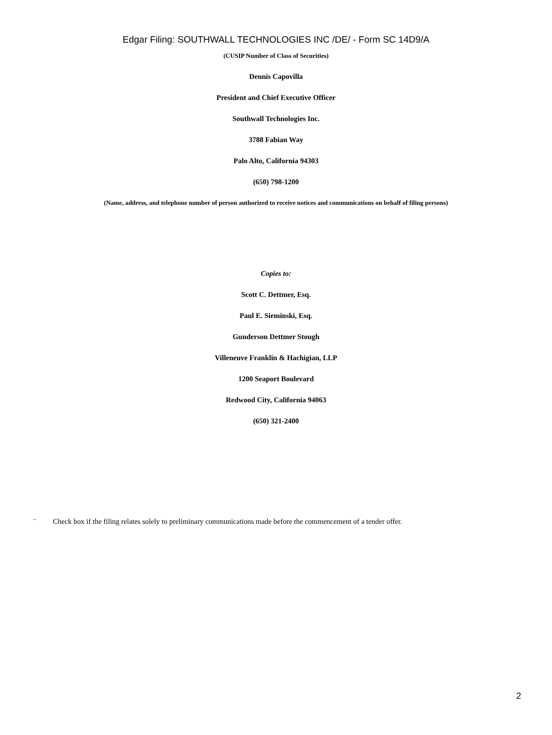Edgar Filing: SOUTHWALL TECHNOLOGIES INC /DE/ - Form SC 14D9/A
(CUSIP Number of Class of Securities)
Dennis Capovilla
President and Chief Executive Officer
Southwall Technologies Inc.
3788 Fabian Way
Palo Alto, California 94303
(650) 798-1200
(Name, address, and telephone number of person authorized to receive notices and communications on behalf of filing persons)
Copies to:
Scott C. Dettmer, Esq.
Paul E. Sieminski, Esq.
Gunderson Dettmer Stough
Villeneuve Franklin & Hachigian, LLP
1200 Seaport Boulevard
Redwood City, California 94063
(650) 321-2400
¨ Check box if the filing relates solely to preliminary communications made before the commencement of a tender offer.
2